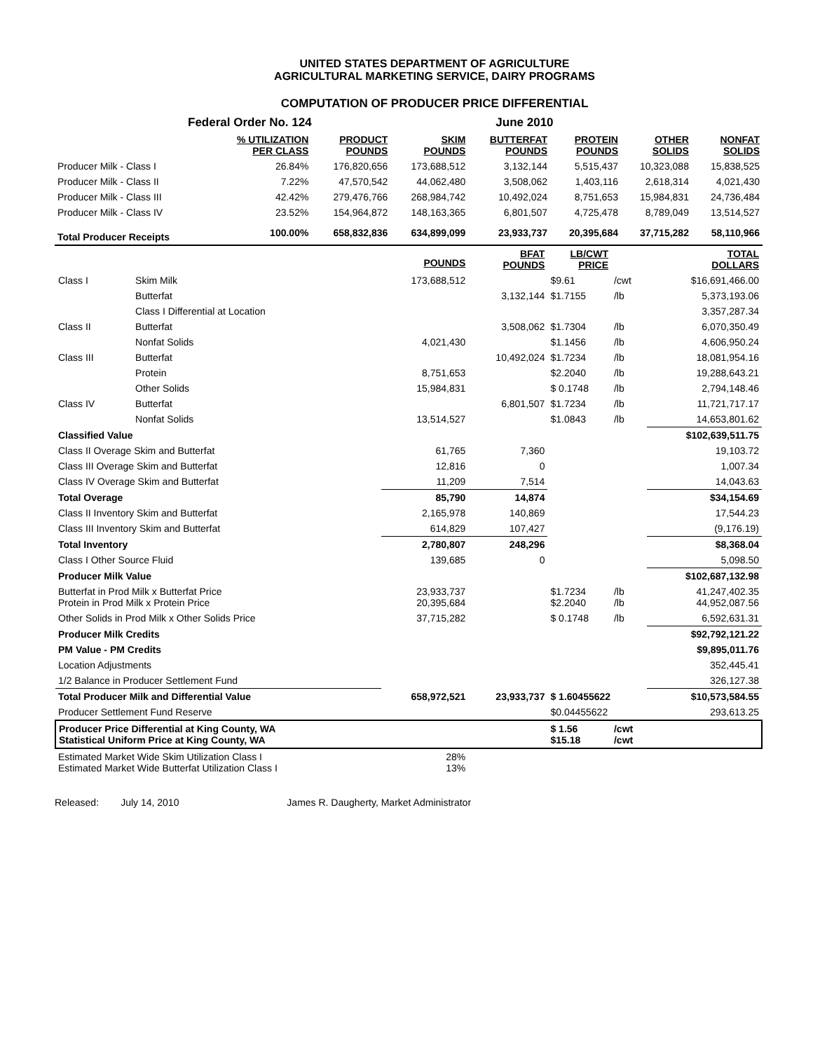UNITED STATES DEPARTMENT OF AGRICULTURE
AGRICULTURAL MARKETING SERVICE, DAIRY PROGRAMS
COMPUTATION OF PRODUCER PRICE DIFFERENTIAL
| Federal Order No. 124 | | | June 2010 | | | | |
| | % UTILIZATION PER CLASS | PRODUCT POUNDS | SKIM POUNDS | BUTTERFAT POUNDS | PROTEIN POUNDS | OTHER SOLIDS | NONFAT SOLIDS |
| Producer Milk - Class I | 26.84% | 176,820,656 | 173,688,512 | 3,132,144 | 5,515,437 | 10,323,088 | 15,838,525 |
| Producer Milk - Class II | 7.22% | 47,570,542 | 44,062,480 | 3,508,062 | 1,403,116 | 2,618,314 | 4,021,430 |
| Producer Milk - Class III | 42.42% | 279,476,766 | 268,984,742 | 10,492,024 | 8,751,653 | 15,984,831 | 24,736,484 |
| Producer Milk - Class IV | 23.52% | 154,964,872 | 148,163,365 | 6,801,507 | 4,725,478 | 8,789,049 | 13,514,527 |
| Total Producer Receipts | 100.00% | 658,832,836 | 634,899,099 | 23,933,737 | 20,395,684 | 37,715,282 | 58,110,966 |
| | | POUNDS | BFAT POUNDS | LB/CWT PRICE | | TOTAL DOLLARS |
| Class I | Skim Milk | 173,688,512 | | $9.61 | /cwt | $16,691,466.00 |
| | Butterfat | | 3,132,144 | $1.7155 | /lb | 5,373,193.06 |
| | Class I Differential at Location | | | | | 3,357,287.34 |
| Class II | Butterfat | | 3,508,062 | $1.7304 | /lb | 6,070,350.49 |
| | Nonfat Solids | 4,021,430 | | $1.1456 | /lb | 4,606,950.24 |
| Class III | Butterfat | | 10,492,024 | $1.7234 | /lb | 18,081,954.16 |
| | Protein | 8,751,653 | | $2.2040 | /lb | 19,288,643.21 |
| | Other Solids | 15,984,831 | | $ 0.1748 | /lb | 2,794,148.46 |
| Class IV | Butterfat | | 6,801,507 | $1.7234 | /lb | 11,721,717.17 |
| | Nonfat Solids | 13,514,527 | | $1.0843 | /lb | 14,653,801.62 |
| Classified Value | | | | | | $102,639,511.75 |
| Class II Overage Skim and Butterfat | | 61,765 | 7,360 | | | 19,103.72 |
| Class III Overage Skim and Butterfat | | 12,816 | 0 | | | 1,007.34 |
| Class IV Overage Skim and Butterfat | | 11,209 | 7,514 | | | 14,043.63 |
| Total Overage | | 85,790 | 14,874 | | | $34,154.69 |
| Class II Inventory Skim and Butterfat | | 2,165,978 | 140,869 | | | 17,544.23 |
| Class III Inventory Skim and Butterfat | | 614,829 | 107,427 | | | (9,176.19) |
| Total Inventory | | 2,780,807 | 248,296 | | | $8,368.04 |
| Class I Other Source Fluid | | 139,685 | 0 | | | 5,098.50 |
| Producer Milk Value | | | | | | $102,687,132.98 |
| Butterfat in Prod Milk x Butterfat Price Protein in Prod Milk x Protein Price | | 23,933,737 20,395,684 | | $1.7234 $2.2040 | /lb /lb | 41,247,402.35 44,952,087.56 |
| Other Solids in Prod Milk x Other Solids Price | | 37,715,282 | | $ 0.1748 | /lb | 6,592,631.31 |
| Producer Milk Credits | | | | | | $92,792,121.22 |
| PM Value - PM Credits | | | | | | $9,895,011.76 |
| Location Adjustments | | | | | | 352,445.41 |
| 1/2 Balance in Producer Settlement Fund | | | | | | 326,127.38 |
| Total Producer Milk and Differential Value | | 658,972,521 | 23,933,737 | $ 1.60455622 | | $10,573,584.55 |
| Producer Settlement Fund Reserve | | | | $0.04455622 | | 293,613.25 |
| Producer Price Differential at King County, WA Statistical Uniform Price at King County, WA | | | | $ 1.56 $15.18 | /cwt /cwt | |
| Estimated Market Wide Skim Utilization Class I Estimated Market Wide Butterfat Utilization Class I | | 28% 13% | | | | |
Released: July 14, 2010 James R. Daugherty, Market Administrator